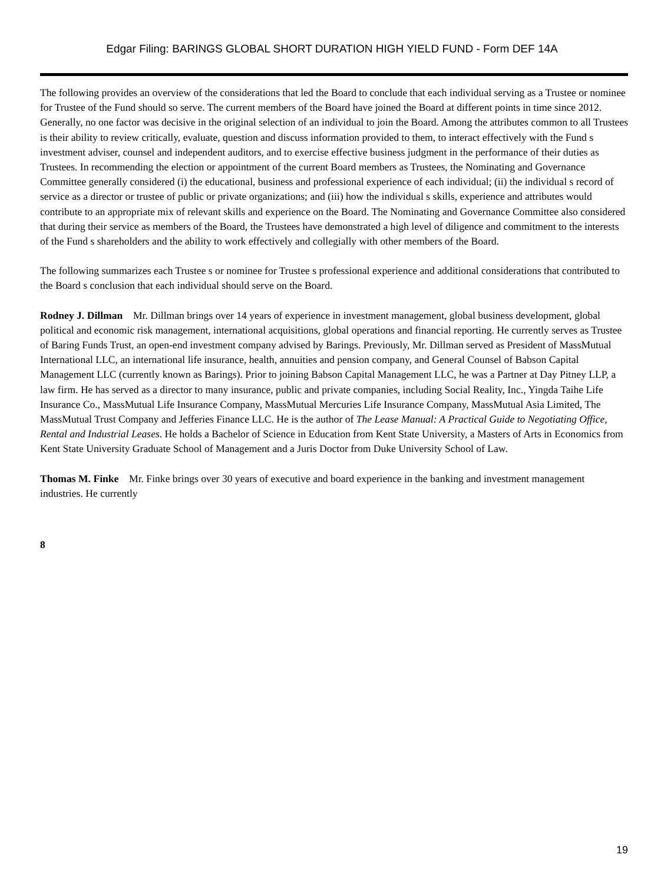Edgar Filing: BARINGS GLOBAL SHORT DURATION HIGH YIELD FUND - Form DEF 14A
The following provides an overview of the considerations that led the Board to conclude that each individual serving as a Trustee or nominee for Trustee of the Fund should so serve. The current members of the Board have joined the Board at different points in time since 2012. Generally, no one factor was decisive in the original selection of an individual to join the Board. Among the attributes common to all Trustees is their ability to review critically, evaluate, question and discuss information provided to them, to interact effectively with the Fund s investment adviser, counsel and independent auditors, and to exercise effective business judgment in the performance of their duties as Trustees. In recommending the election or appointment of the current Board members as Trustees, the Nominating and Governance Committee generally considered (i) the educational, business and professional experience of each individual; (ii) the individual s record of service as a director or trustee of public or private organizations; and (iii) how the individual s skills, experience and attributes would contribute to an appropriate mix of relevant skills and experience on the Board. The Nominating and Governance Committee also considered that during their service as members of the Board, the Trustees have demonstrated a high level of diligence and commitment to the interests of the Fund s shareholders and the ability to work effectively and collegially with other members of the Board.
The following summarizes each Trustee s or nominee for Trustee s professional experience and additional considerations that contributed to the Board s conclusion that each individual should serve on the Board.
Rodney J. Dillman Mr. Dillman brings over 14 years of experience in investment management, global business development, global political and economic risk management, international acquisitions, global operations and financial reporting. He currently serves as Trustee of Baring Funds Trust, an open-end investment company advised by Barings. Previously, Mr. Dillman served as President of MassMutual International LLC, an international life insurance, health, annuities and pension company, and General Counsel of Babson Capital Management LLC (currently known as Barings). Prior to joining Babson Capital Management LLC, he was a Partner at Day Pitney LLP, a law firm. He has served as a director to many insurance, public and private companies, including Social Reality, Inc., Yingda Taihe Life Insurance Co., MassMutual Life Insurance Company, MassMutual Mercuries Life Insurance Company, MassMutual Asia Limited, The MassMutual Trust Company and Jefferies Finance LLC. He is the author of The Lease Manual: A Practical Guide to Negotiating Office, Rental and Industrial Leases. He holds a Bachelor of Science in Education from Kent State University, a Masters of Arts in Economics from Kent State University Graduate School of Management and a Juris Doctor from Duke University School of Law.
Thomas M. Finke Mr. Finke brings over 30 years of executive and board experience in the banking and investment management industries. He currently
8
19